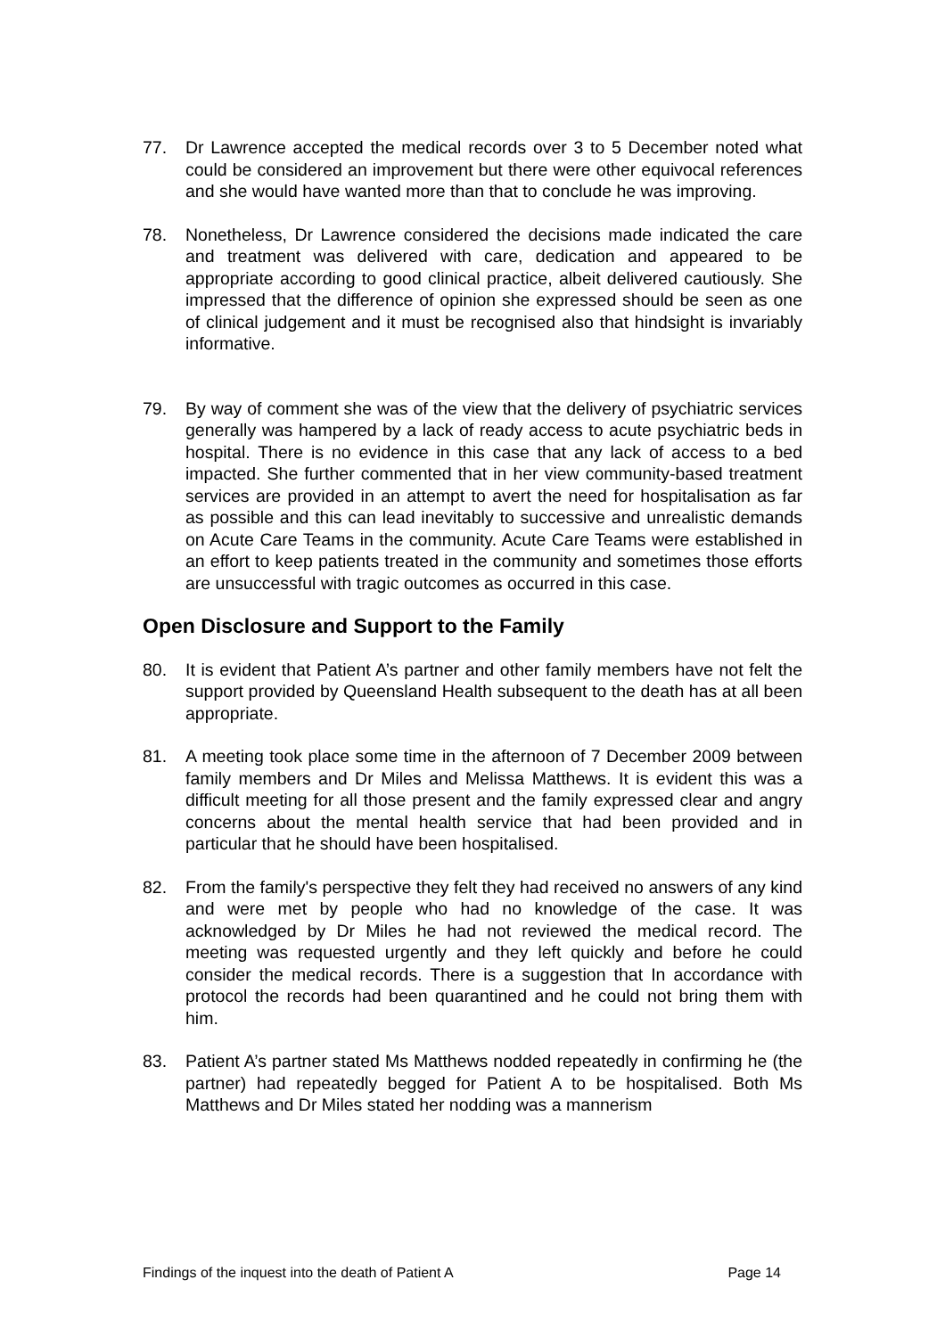77. Dr Lawrence accepted the medical records over 3 to 5 December noted what could be considered an improvement but there were other equivocal references and she would have wanted more than that to conclude he was improving.
78. Nonetheless, Dr Lawrence considered the decisions made indicated the care and treatment was delivered with care, dedication and appeared to be appropriate according to good clinical practice, albeit delivered cautiously. She impressed that the difference of opinion she expressed should be seen as one of clinical judgement and it must be recognised also that hindsight is invariably informative.
79. By way of comment she was of the view that the delivery of psychiatric services generally was hampered by a lack of ready access to acute psychiatric beds in hospital. There is no evidence in this case that any lack of access to a bed impacted. She further commented that in her view community-based treatment services are provided in an attempt to avert the need for hospitalisation as far as possible and this can lead inevitably to successive and unrealistic demands on Acute Care Teams in the community. Acute Care Teams were established in an effort to keep patients treated in the community and sometimes those efforts are unsuccessful with tragic outcomes as occurred in this case.
Open Disclosure and Support to the Family
80. It is evident that Patient A’s partner and other family members have not felt the support provided by Queensland Health subsequent to the death has at all been appropriate.
81. A meeting took place some time in the afternoon of 7 December 2009 between family members and Dr Miles and Melissa Matthews. It is evident this was a difficult meeting for all those present and the family expressed clear and angry concerns about the mental health service that had been provided and in particular that he should have been hospitalised.
82. From the family's perspective they felt they had received no answers of any kind and were met by people who had no knowledge of the case. It was acknowledged by Dr Miles he had not reviewed the medical record. The meeting was requested urgently and they left quickly and before he could consider the medical records. There is a suggestion that In accordance with protocol the records had been quarantined and he could not bring them with him.
83. Patient A’s partner stated Ms Matthews nodded repeatedly in confirming he (the partner) had repeatedly begged for Patient A to be hospitalised. Both Ms Matthews and Dr Miles stated her nodding was a mannerism
Findings of the inquest into the death of Patient A Page 14